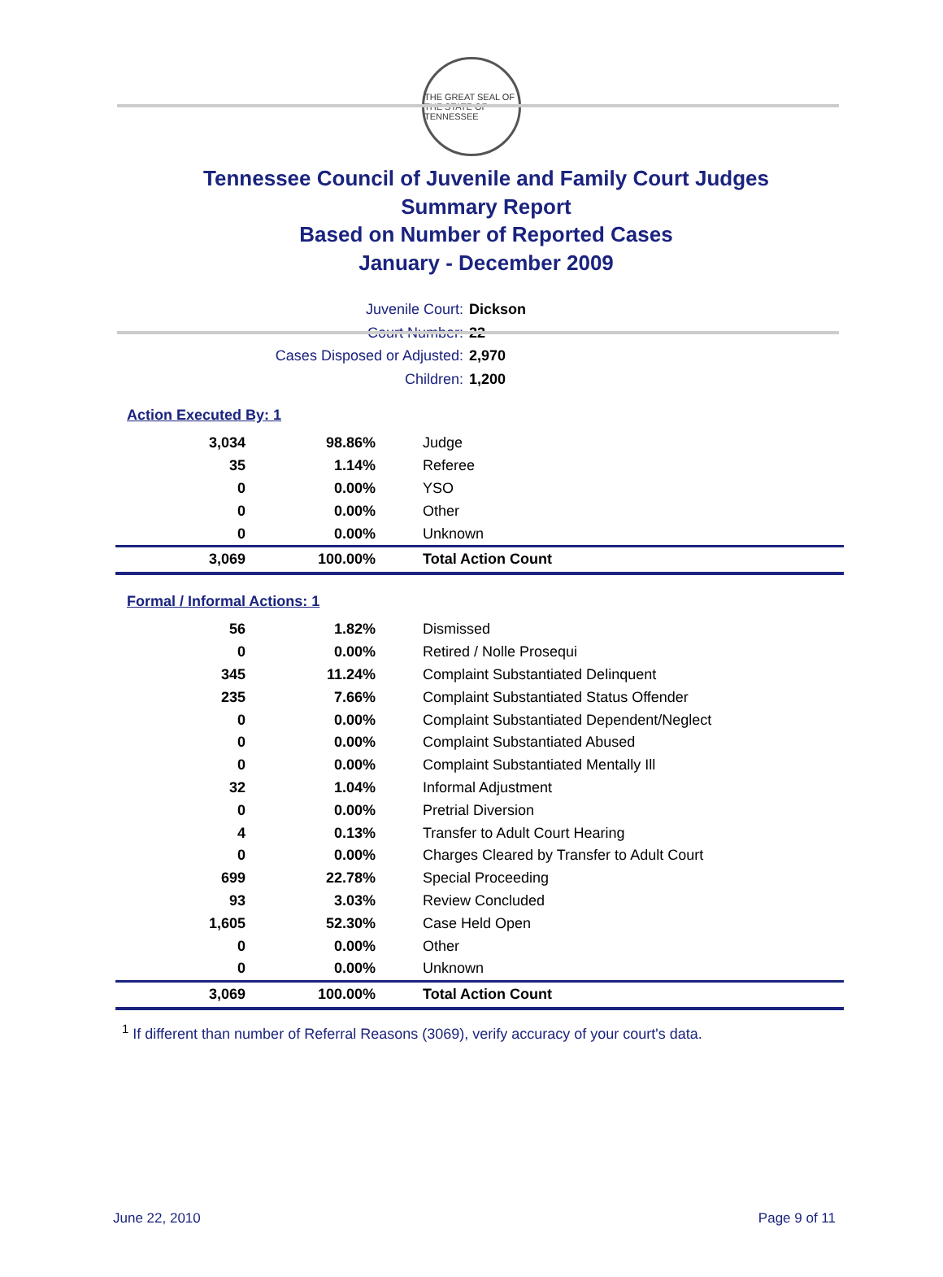THE GREAT SEAL OF THE STATE OF TENNESSEE
Tennessee Council of Juvenile and Family Court Judges
Summary Report
Based on Number of Reported Cases
January - December 2009
Juvenile Court: Dickson
Court Number: 22
Cases Disposed or Adjusted: 2,970
Children: 1,200
Action Executed By: 1
| 3,034 | 98.86% | Judge |
| 35 | 1.14% | Referee |
| 0 | 0.00% | YSO |
| 0 | 0.00% | Other |
| 0 | 0.00% | Unknown |
| 3,069 | 100.00% | Total Action Count |
Formal / Informal Actions: 1
| 56 | 1.82% | Dismissed |
| 0 | 0.00% | Retired / Nolle Prosequi |
| 345 | 11.24% | Complaint Substantiated Delinquent |
| 235 | 7.66% | Complaint Substantiated Status Offender |
| 0 | 0.00% | Complaint Substantiated Dependent/Neglect |
| 0 | 0.00% | Complaint Substantiated Abused |
| 0 | 0.00% | Complaint Substantiated Mentally Ill |
| 32 | 1.04% | Informal Adjustment |
| 0 | 0.00% | Pretrial Diversion |
| 4 | 0.13% | Transfer to Adult Court Hearing |
| 0 | 0.00% | Charges Cleared by Transfer to Adult Court |
| 699 | 22.78% | Special Proceeding |
| 93 | 3.03% | Review Concluded |
| 1,605 | 52.30% | Case Held Open |
| 0 | 0.00% | Other |
| 0 | 0.00% | Unknown |
| 3,069 | 100.00% | Total Action Count |
<sup>1</sup> If different than number of Referral Reasons (3069), verify accuracy of your court's data.
June 22, 2010 Page 9 of 11